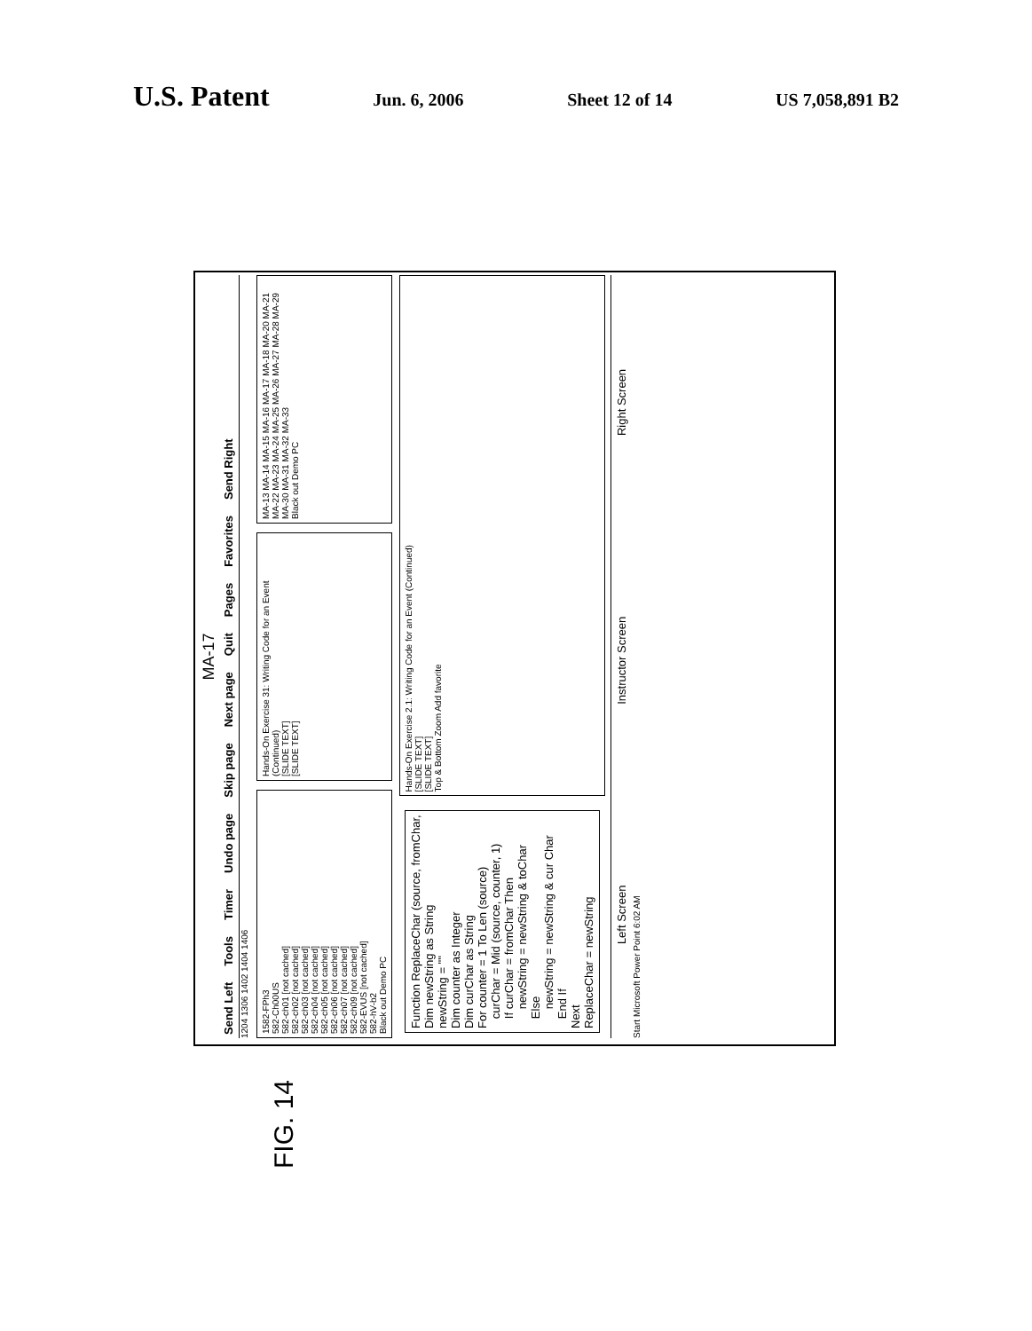U.S. Patent Jun. 6, 2006 Sheet 12 of 14 US 7,058,891 B2
MA-17
Send Left Tools Timer Undo page Skip page Next page Quit Pages Favorites Send Right
1204 1306 1402 1404 1406
1582-FPh3
582-Ch00US
582-ch01 [not cached]
582-ch02 [not cached]
582-ch03 [not cached]
582-ch04 [not cached]
582-ch05 [not cached]
582-ch06 [not cached]
582-ch07 [not cached]
582-ch09 [not cached]
582-EVUS [not cached]
582-hV-b2
Black out Demo PC
Hands-On Exercise 31: Writing Code for an Event (Continued)
[SLIDE TEXT]
[SLIDE TEXT]
MA-13 MA-14 MA-15 MA-16 MA-17 MA-18 MA-20 MA-21 MA-22 MA-23 MA-24 MA-25 MA-26 MA-27 MA-28 MA-29 MA-30 MA-31 MA-32 MA-33
Black out Demo PC
Function ReplaceChar (source, fromChar,
Dim newString as String
newString = ""
Dim counter as Integer
Dim curChar as String
For counter = 1 To Len (source)
   curChar = Mid (source, counter, 1)
   If curChar = fromChar Then
      newString = newString & toChar
   Else
      newString = newString & cur Char
   End If
Next
ReplaceChar = newString
Hands-On Exercise 2.1: Writing Code for an Event (Continued)
[SLIDE TEXT]
[SLIDE TEXT]
Top & Bottom Zoom Add favorite
Left Screen Instructor Screen Right Screen
Start Microsoft Power Point 6:02 AM
FIG. 14